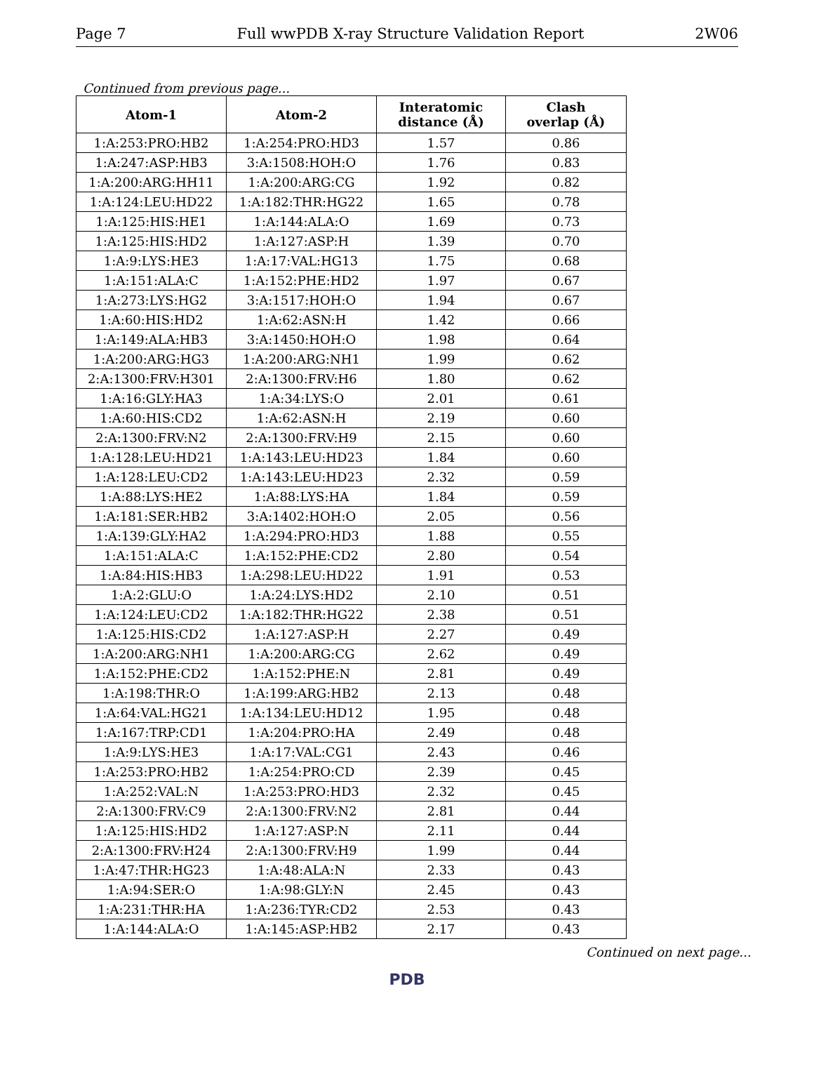Page 7 Full wwPDB X-ray Structure Validation Report 2W06
Continued from previous page...
| Atom-1 | Atom-2 | Interatomic distance (Å) | Clash overlap (Å) |
| --- | --- | --- | --- |
| 1:A:253:PRO:HB2 | 1:A:254:PRO:HD3 | 1.57 | 0.86 |
| 1:A:247:ASP:HB3 | 3:A:1508:HOH:O | 1.76 | 0.83 |
| 1:A:200:ARG:HH11 | 1:A:200:ARG:CG | 1.92 | 0.82 |
| 1:A:124:LEU:HD22 | 1:A:182:THR:HG22 | 1.65 | 0.78 |
| 1:A:125:HIS:HE1 | 1:A:144:ALA:O | 1.69 | 0.73 |
| 1:A:125:HIS:HD2 | 1:A:127:ASP:H | 1.39 | 0.70 |
| 1:A:9:LYS:HE3 | 1:A:17:VAL:HG13 | 1.75 | 0.68 |
| 1:A:151:ALA:C | 1:A:152:PHE:HD2 | 1.97 | 0.67 |
| 1:A:273:LYS:HG2 | 3:A:1517:HOH:O | 1.94 | 0.67 |
| 1:A:60:HIS:HD2 | 1:A:62:ASN:H | 1.42 | 0.66 |
| 1:A:149:ALA:HB3 | 3:A:1450:HOH:O | 1.98 | 0.64 |
| 1:A:200:ARG:HG3 | 1:A:200:ARG:NH1 | 1.99 | 0.62 |
| 2:A:1300:FRV:H301 | 2:A:1300:FRV:H6 | 1.80 | 0.62 |
| 1:A:16:GLY:HA3 | 1:A:34:LYS:O | 2.01 | 0.61 |
| 1:A:60:HIS:CD2 | 1:A:62:ASN:H | 2.19 | 0.60 |
| 2:A:1300:FRV:N2 | 2:A:1300:FRV:H9 | 2.15 | 0.60 |
| 1:A:128:LEU:HD21 | 1:A:143:LEU:HD23 | 1.84 | 0.60 |
| 1:A:128:LEU:CD2 | 1:A:143:LEU:HD23 | 2.32 | 0.59 |
| 1:A:88:LYS:HE2 | 1:A:88:LYS:HA | 1.84 | 0.59 |
| 1:A:181:SER:HB2 | 3:A:1402:HOH:O | 2.05 | 0.56 |
| 1:A:139:GLY:HA2 | 1:A:294:PRO:HD3 | 1.88 | 0.55 |
| 1:A:151:ALA:C | 1:A:152:PHE:CD2 | 2.80 | 0.54 |
| 1:A:84:HIS:HB3 | 1:A:298:LEU:HD22 | 1.91 | 0.53 |
| 1:A:2:GLU:O | 1:A:24:LYS:HD2 | 2.10 | 0.51 |
| 1:A:124:LEU:CD2 | 1:A:182:THR:HG22 | 2.38 | 0.51 |
| 1:A:125:HIS:CD2 | 1:A:127:ASP:H | 2.27 | 0.49 |
| 1:A:200:ARG:NH1 | 1:A:200:ARG:CG | 2.62 | 0.49 |
| 1:A:152:PHE:CD2 | 1:A:152:PHE:N | 2.81 | 0.49 |
| 1:A:198:THR:O | 1:A:199:ARG:HB2 | 2.13 | 0.48 |
| 1:A:64:VAL:HG21 | 1:A:134:LEU:HD12 | 1.95 | 0.48 |
| 1:A:167:TRP:CD1 | 1:A:204:PRO:HA | 2.49 | 0.48 |
| 1:A:9:LYS:HE3 | 1:A:17:VAL:CG1 | 2.43 | 0.46 |
| 1:A:253:PRO:HB2 | 1:A:254:PRO:CD | 2.39 | 0.45 |
| 1:A:252:VAL:N | 1:A:253:PRO:HD3 | 2.32 | 0.45 |
| 2:A:1300:FRV:C9 | 2:A:1300:FRV:N2 | 2.81 | 0.44 |
| 1:A:125:HIS:HD2 | 1:A:127:ASP:N | 2.11 | 0.44 |
| 2:A:1300:FRV:H24 | 2:A:1300:FRV:H9 | 1.99 | 0.44 |
| 1:A:47:THR:HG23 | 1:A:48:ALA:N | 2.33 | 0.43 |
| 1:A:94:SER:O | 1:A:98:GLY:N | 2.45 | 0.43 |
| 1:A:231:THR:HA | 1:A:236:TYR:CD2 | 2.53 | 0.43 |
| 1:A:144:ALA:O | 1:A:145:ASP:HB2 | 2.17 | 0.43 |
Continued on next page...
PDB